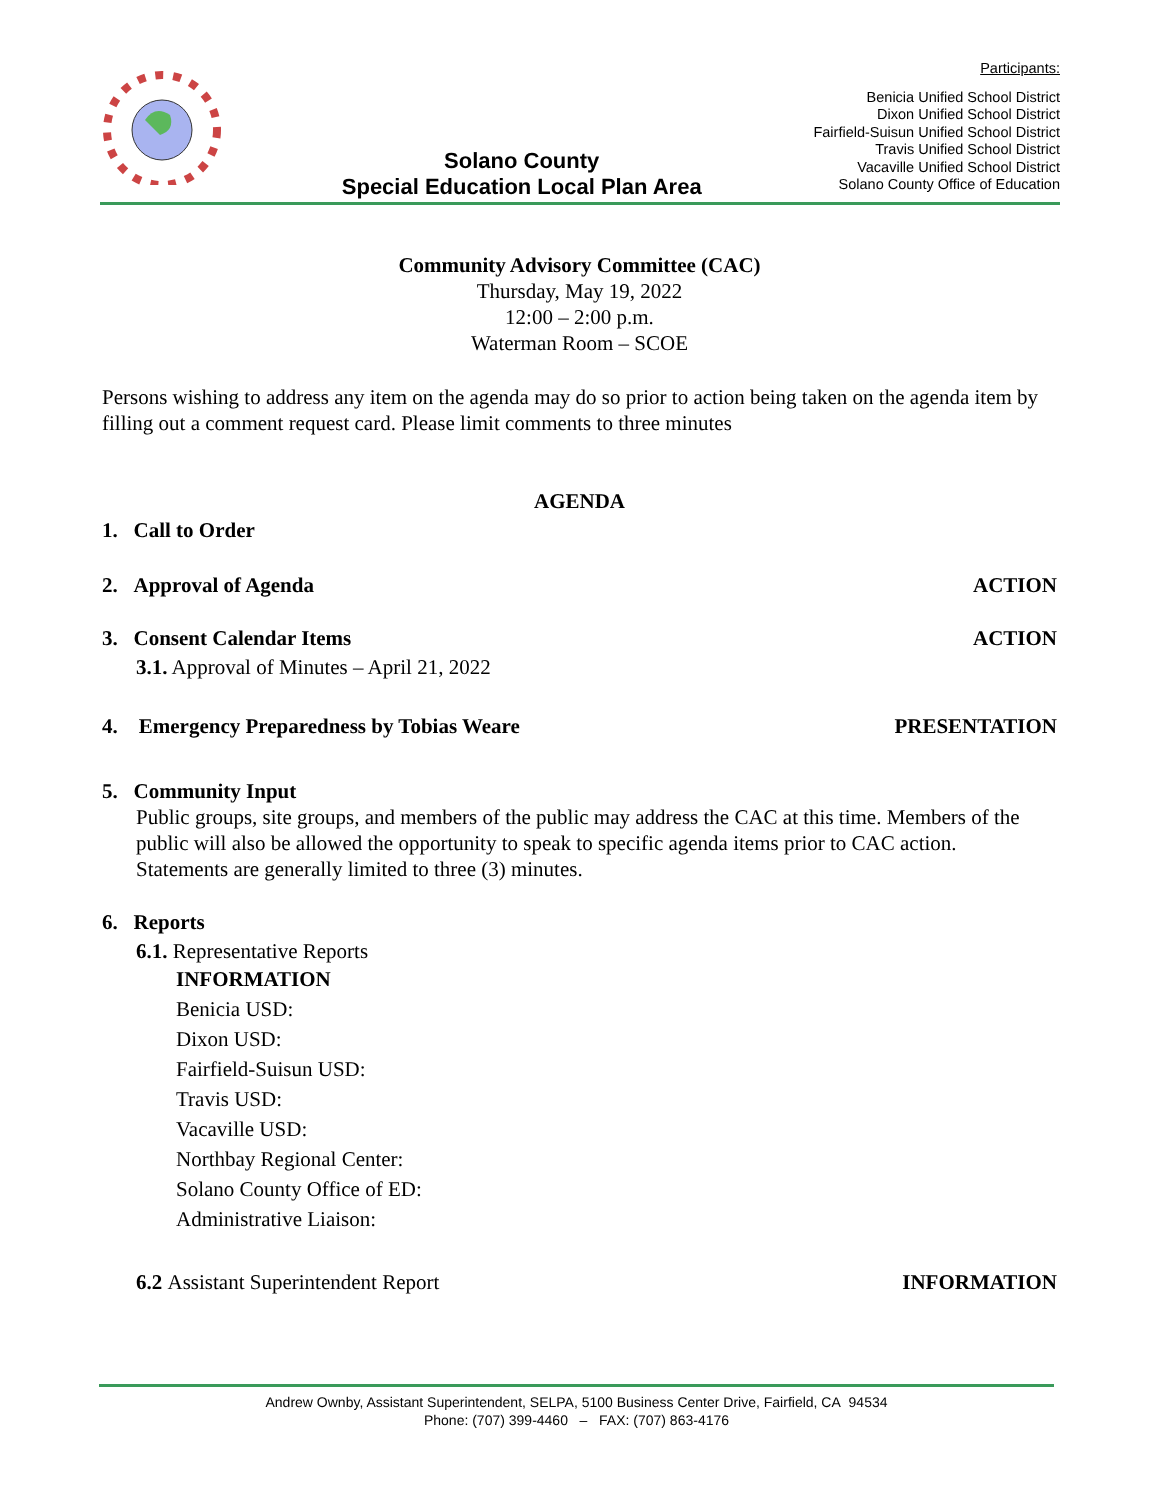Solano County
Special Education Local Plan Area
Participants:
Benicia Unified School District
Dixon Unified School District
Fairfield-Suisun Unified School District
Travis Unified School District
Vacaville Unified School District
Solano County Office of Education
Community Advisory Committee (CAC)
Thursday, May 19, 2022
12:00 – 2:00 p.m.
Waterman Room – SCOE
Persons wishing to address any item on the agenda may do so prior to action being taken on the agenda item by filling out a comment request card. Please limit comments to three minutes
AGENDA
1. Call to Order
2. Approval of Agenda ACTION
3. Consent Calendar Items ACTION
3.1. Approval of Minutes – April 21, 2022
4. Emergency Preparedness by Tobias Weare PRESENTATION
5. Community Input
Public groups, site groups, and members of the public may address the CAC at this time. Members of the public will also be allowed the opportunity to speak to specific agenda items prior to CAC action. Statements are generally limited to three (3) minutes.
6. Reports
6.1. Representative Reports
INFORMATION
Benicia USD:
Dixon USD:
Fairfield-Suisun USD:
Travis USD:
Vacaville USD:
Northbay Regional Center:
Solano County Office of ED:
Administrative Liaison:
6.2 Assistant Superintendent Report INFORMATION
Andrew Ownby, Assistant Superintendent, SELPA, 5100 Business Center Drive, Fairfield, CA 94534
Phone: (707) 399-4460 – FAX: (707) 863-4176